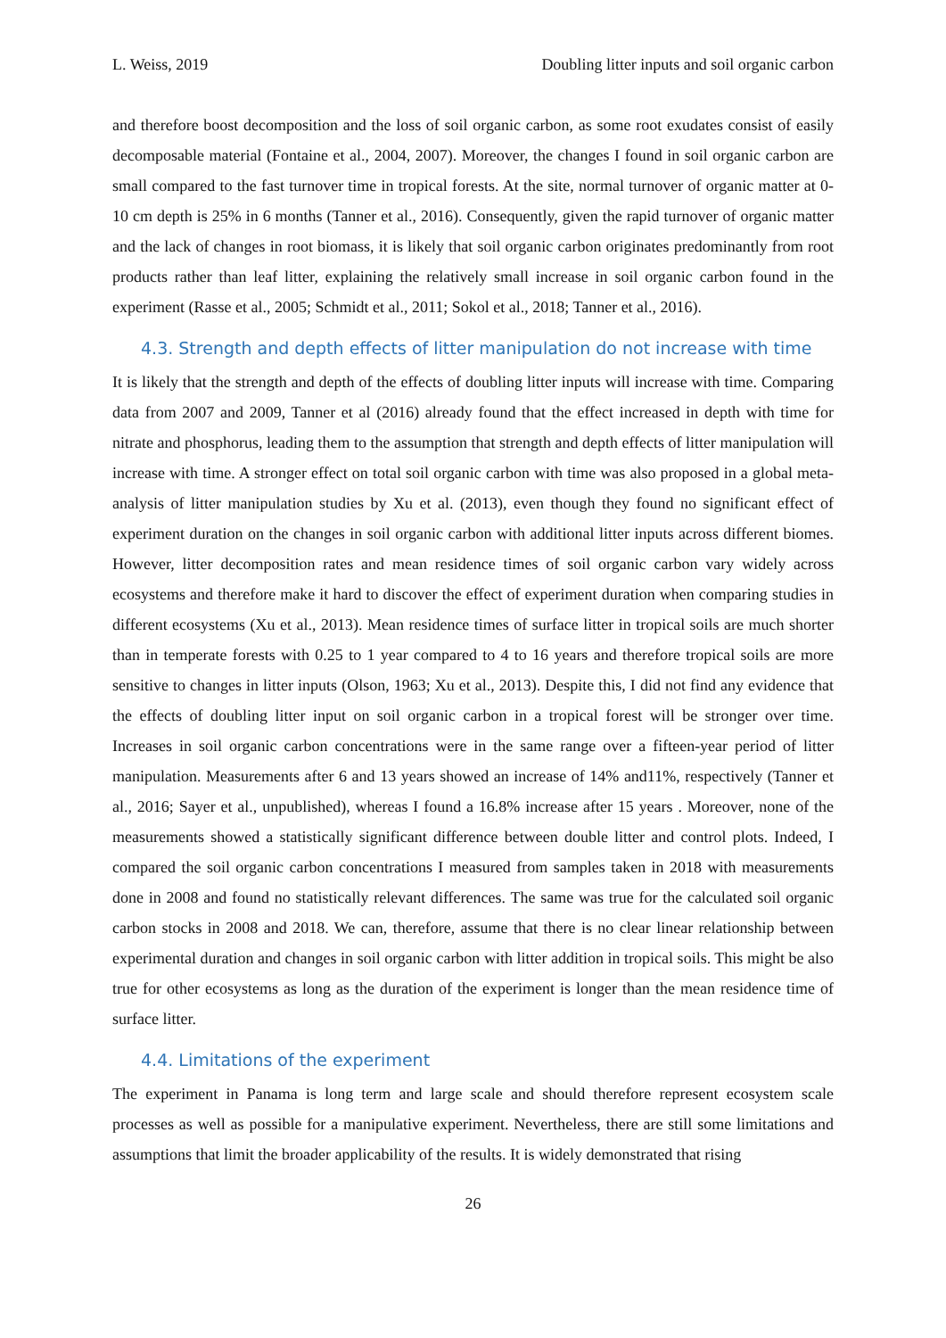L. Weiss, 2019 Doubling litter inputs and soil organic carbon
and therefore boost decomposition and the loss of soil organic carbon, as some root exudates consist of easily decomposable material (Fontaine et al., 2004, 2007). Moreover, the changes I found in soil organic carbon are small compared to the fast turnover time in tropical forests. At the site, normal turnover of organic matter at 0-10 cm depth is 25% in 6 months (Tanner et al., 2016). Consequently, given the rapid turnover of organic matter and the lack of changes in root biomass, it is likely that soil organic carbon originates predominantly from root products rather than leaf litter, explaining the relatively small increase in soil organic carbon found in the experiment (Rasse et al., 2005; Schmidt et al., 2011; Sokol et al., 2018; Tanner et al., 2016).
4.3. Strength and depth effects of litter manipulation do not increase with time
It is likely that the strength and depth of the effects of doubling litter inputs will increase with time. Comparing data from 2007 and 2009, Tanner et al (2016) already found that the effect increased in depth with time for nitrate and phosphorus, leading them to the assumption that strength and depth effects of litter manipulation will increase with time. A stronger effect on total soil organic carbon with time was also proposed in a global meta-analysis of litter manipulation studies by Xu et al. (2013), even though they found no significant effect of experiment duration on the changes in soil organic carbon with additional litter inputs across different biomes. However, litter decomposition rates and mean residence times of soil organic carbon vary widely across ecosystems and therefore make it hard to discover the effect of experiment duration when comparing studies in different ecosystems (Xu et al., 2013). Mean residence times of surface litter in tropical soils are much shorter than in temperate forests with 0.25 to 1 year compared to 4 to 16 years and therefore tropical soils are more sensitive to changes in litter inputs (Olson, 1963; Xu et al., 2013). Despite this, I did not find any evidence that the effects of doubling litter input on soil organic carbon in a tropical forest will be stronger over time. Increases in soil organic carbon concentrations were in the same range over a fifteen-year period of litter manipulation. Measurements after 6 and 13 years showed an increase of 14% and11%, respectively (Tanner et al., 2016; Sayer et al., unpublished), whereas I found a 16.8% increase after 15 years . Moreover, none of the measurements showed a statistically significant difference between double litter and control plots. Indeed, I compared the soil organic carbon concentrations I measured from samples taken in 2018 with measurements done in 2008 and found no statistically relevant differences. The same was true for the calculated soil organic carbon stocks in 2008 and 2018. We can, therefore, assume that there is no clear linear relationship between experimental duration and changes in soil organic carbon with litter addition in tropical soils. This might be also true for other ecosystems as long as the duration of the experiment is longer than the mean residence time of surface litter.
4.4. Limitations of the experiment
The experiment in Panama is long term and large scale and should therefore represent ecosystem scale processes as well as possible for a manipulative experiment. Nevertheless, there are still some limitations and assumptions that limit the broader applicability of the results. It is widely demonstrated that rising
26